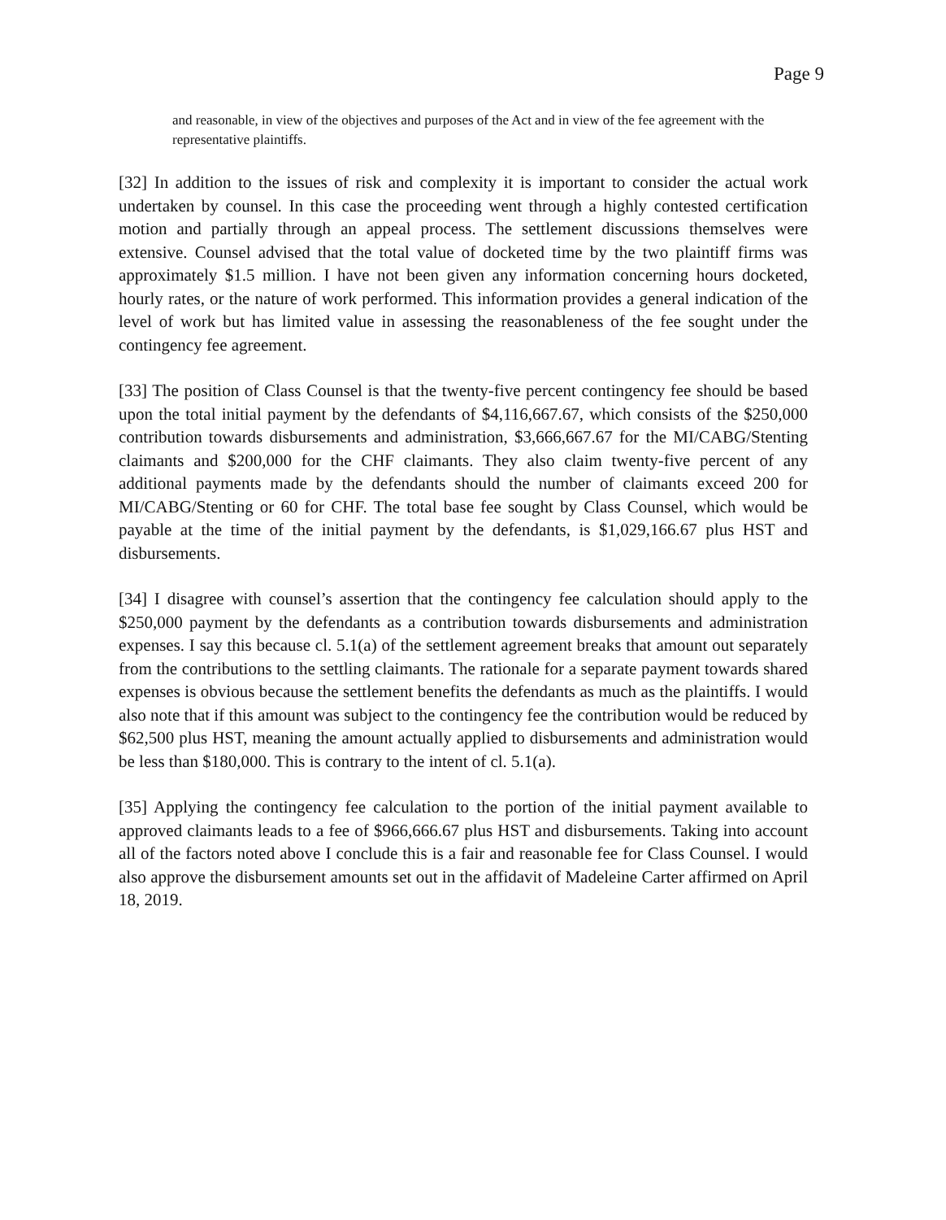Page 9
and reasonable, in view of the objectives and purposes of the Act and in view of the fee agreement with the representative plaintiffs.
[32] In addition to the issues of risk and complexity it is important to consider the actual work undertaken by counsel. In this case the proceeding went through a highly contested certification motion and partially through an appeal process. The settlement discussions themselves were extensive. Counsel advised that the total value of docketed time by the two plaintiff firms was approximately $1.5 million. I have not been given any information concerning hours docketed, hourly rates, or the nature of work performed. This information provides a general indication of the level of work but has limited value in assessing the reasonableness of the fee sought under the contingency fee agreement.
[33] The position of Class Counsel is that the twenty-five percent contingency fee should be based upon the total initial payment by the defendants of $4,116,667.67, which consists of the $250,000 contribution towards disbursements and administration, $3,666,667.67 for the MI/CABG/Stenting claimants and $200,000 for the CHF claimants. They also claim twenty-five percent of any additional payments made by the defendants should the number of claimants exceed 200 for MI/CABG/Stenting or 60 for CHF. The total base fee sought by Class Counsel, which would be payable at the time of the initial payment by the defendants, is $1,029,166.67 plus HST and disbursements.
[34] I disagree with counsel’s assertion that the contingency fee calculation should apply to the $250,000 payment by the defendants as a contribution towards disbursements and administration expenses. I say this because cl. 5.1(a) of the settlement agreement breaks that amount out separately from the contributions to the settling claimants. The rationale for a separate payment towards shared expenses is obvious because the settlement benefits the defendants as much as the plaintiffs. I would also note that if this amount was subject to the contingency fee the contribution would be reduced by $62,500 plus HST, meaning the amount actually applied to disbursements and administration would be less than $180,000. This is contrary to the intent of cl. 5.1(a).
[35] Applying the contingency fee calculation to the portion of the initial payment available to approved claimants leads to a fee of $966,666.67 plus HST and disbursements. Taking into account all of the factors noted above I conclude this is a fair and reasonable fee for Class Counsel. I would also approve the disbursement amounts set out in the affidavit of Madeleine Carter affirmed on April 18, 2019.